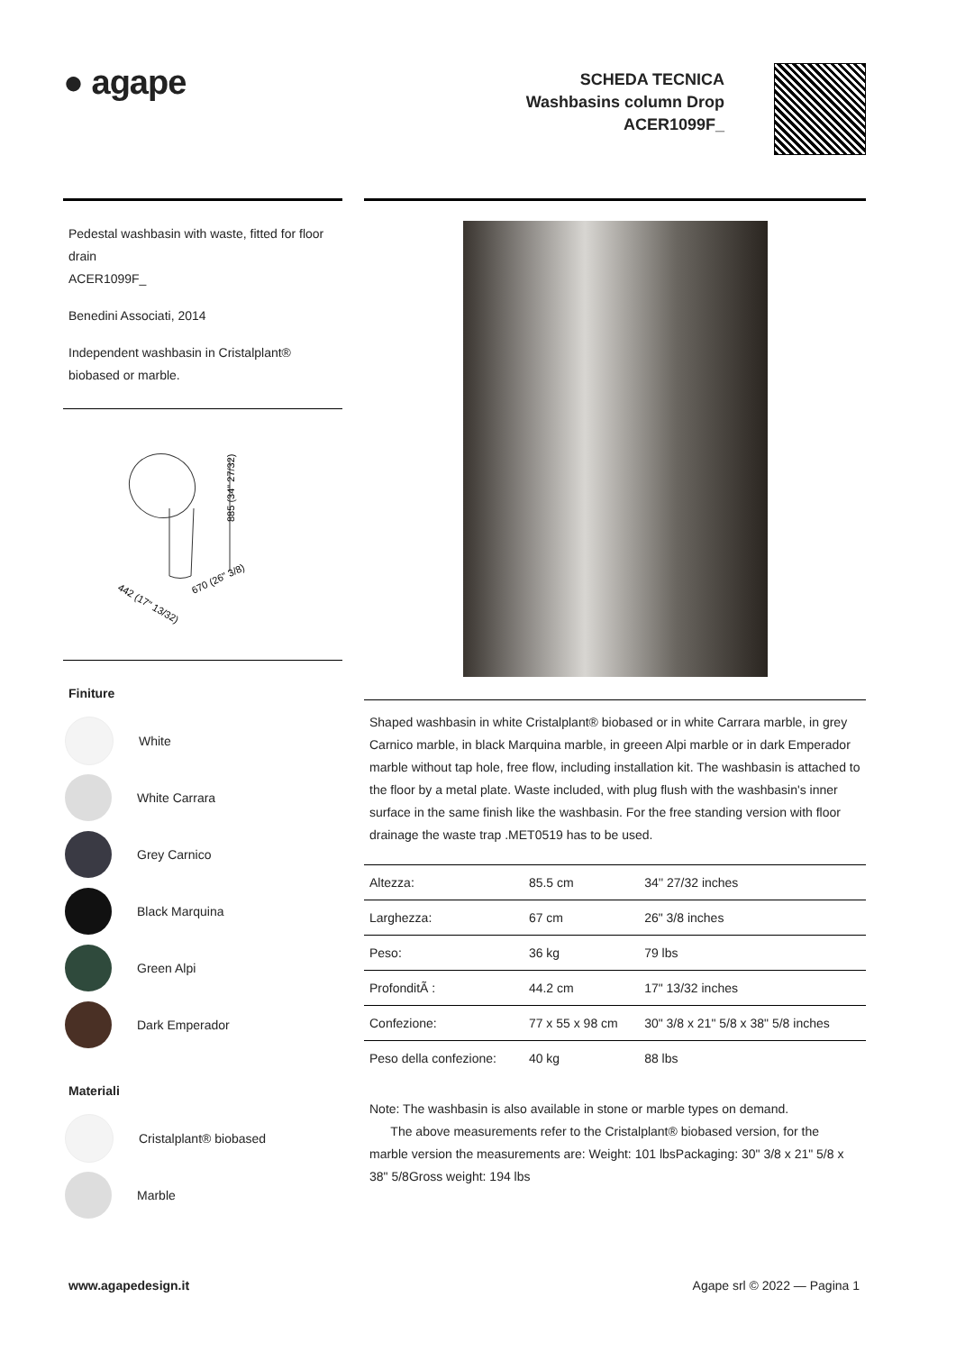● agape
SCHEDA TECNICA
Washbasins column Drop
ACER1099F_
Pedestal washbasin with waste, fitted for floor drain
ACER1099F_
Benedini Associati, 2014
Independent washbasin in Cristalplant® biobased or marble.
885 (34" 27/32)
442 (17" 13/32)
670 (26" 3/8)
Finiture
White
White Carrara
Grey Carnico
Black Marquina
Green Alpi
Dark Emperador
Materiali
Cristalplant® biobased
Marble
Shaped washbasin in white Cristalplant® biobased or in white Carrara marble, in grey Carnico marble, in black Marquina marble, in greeen Alpi marble or in dark Emperador marble without tap hole, free flow, including installation kit. The washbasin is attached to the floor by a metal plate. Waste included, with plug flush with the washbasin's inner surface in the same finish like the washbasin. For the free standing version with floor drainage the waste trap .MET0519 has to be used.
| Altezza: | 85.5 cm | 34'' 27/32 inches |
| Larghezza: | 67 cm | 26" 3/8 inches |
| Peso: | 36 kg | 79 lbs |
| ProfonditÃ : | 44.2 cm | 17" 13/32 inches |
| Confezione: | 77 x 55 x 98 cm | 30" 3/8 x 21" 5/8 x 38" 5/8 inches |
| Peso della confezione: | 40 kg | 88 lbs |
Note: The washbasin is also available in stone or marble types on demand.
The above measurements refer to the Cristalplant® biobased version, for the marble version the measurements are: Weight: 101 lbsPackaging: 30" 3/8 x 21" 5/8 x 38" 5/8Gross weight: 194 lbs
www.agapedesign.it Agape srl © 2022 — Pagina 1